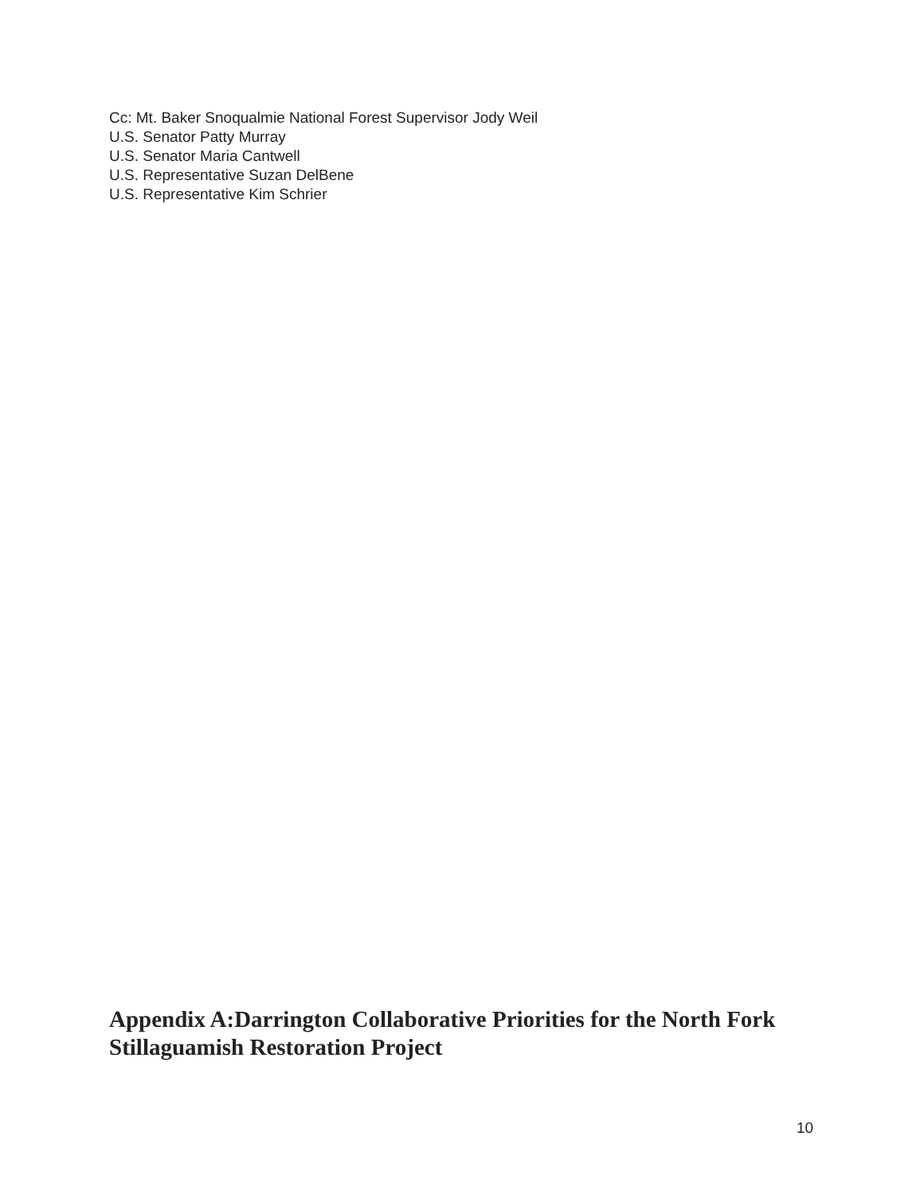Cc: Mt. Baker Snoqualmie National Forest Supervisor Jody Weil
U.S. Senator Patty Murray
U.S. Senator Maria Cantwell
U.S. Representative Suzan DelBene
U.S. Representative Kim Schrier
Appendix A:Darrington Collaborative Priorities for the North Fork Stillaguamish Restoration Project
10